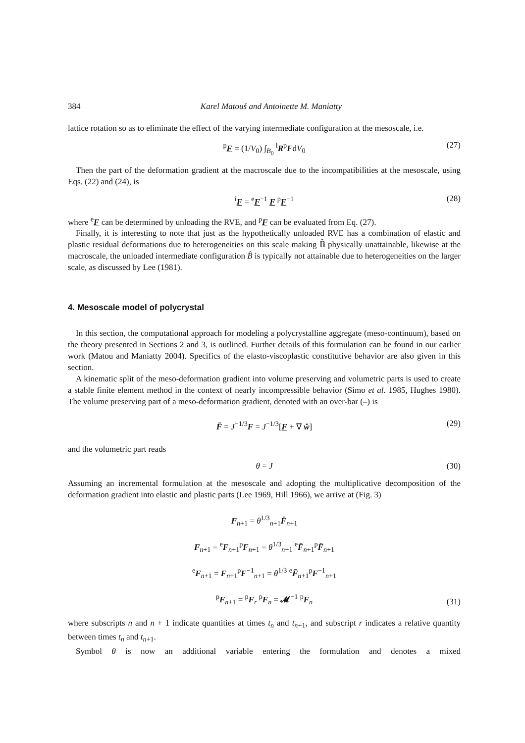384 Karel Matouš and Antoinette M. Maniatty
lattice rotation so as to eliminate the effect of the varying intermediate configuration at the mesoscale, i.e.
<sup>p</sup> F = (1/V<sub>0</sub>) ∫<sub>B<sub>0</sub></sub> <sup>l</sup>R<sup>p</sup>FdV<sub>0</sub> (27)
Then the part of the deformation gradient at the macroscale due to the incompatibilities at the mesoscale, using Eqs. (22) and (24), is
<sup>i</sup> F = <sup>e</sup>F<sup>−1</sup> F <sup>p</sup>F<sup>−1</sup> (28)
where <sup>e</sup>F can be determined by unloading the RVE, and <sup>p</sup>F can be evaluated from Eq. (27).
Finally, it is interesting to note that just as the hypothetically unloaded RVE has a combination of elastic and plastic residual deformations due to heterogeneities on this scale making 𝔹̂ physically unattainable, likewise at the macroscale, the unloaded intermediate configuration B̂ is typically not attainable due to heterogeneities on the larger scale, as discussed by Lee (1981).
4. Mesoscale model of polycrystal
In this section, the computational approach for modeling a polycrystalline aggregate (meso-continuum), based on the theory presented in Sections 2 and 3, is outlined. Further details of this formulation can be found in our earlier work (Matou and Maniatty 2004). Specifics of the elasto-viscoplastic constitutive behavior are also given in this section.
A kinematic split of the meso-deformation gradient into volume preserving and volumetric parts is used to create a stable finite element method in the context of nearly incompressible behavior (Simo et al. 1985, Hughes 1980). The volume preserving part of a meso-deformation gradient, denoted with an over-bar (–) is
F̄ = J<sup>−1/3</sup>F = J<sup>−1/3</sup>[F + ∇ w̆] (29)
and the volumetric part reads
θ = J (30)
Assuming an incremental formulation at the mesoscale and adopting the multiplicative decomposition of the deformation gradient into elastic and plastic parts (Lee 1969, Hill 1966), we arrive at (Fig. 3)
F<sub>n+1</sub> = θ<sup>1/3</sup><sub>n+1</sub>F̄<sub>n+1</sub>
F<sub>n+1</sub> = <sup>e</sup>F<sub>n+1</sub><sup>p</sup>F<sub>n+1</sub> = θ<sup>1/3</sup><sub>n+1</sub> <sup>e</sup>F̄<sub>n+1</sub><sup>p</sup>F̄<sub>n+1</sub>
<sup>e</sup>F<sub>n+1</sub> = F<sub>n+1</sub><sup>p</sup>F<sup>−1</sup><sub>n+1</sub> = θ<sup>1/3</sup> <sup>e</sup>F̄<sub>n+1</sub><sup>p</sup>F<sup>−1</sup><sub>n+1</sub>
<sup>p</sup>F<sub>n+1</sub> = <sup>p</sup>F<sub>r</sub> <sup>p</sup>F<sub>n</sub> = 𝓜<sup>−1</sup> <sup>p</sup>F<sub>n</sub>
(31)
where subscripts n and n + 1 indicate quantities at times t<sub>n</sub> and t<sub>n+1</sub>, and subscript r indicates a relative quantity between times t<sub>n</sub> and t<sub>n+1</sub>.
Symbol θ is now an additional variable entering the formulation and denotes a mixed